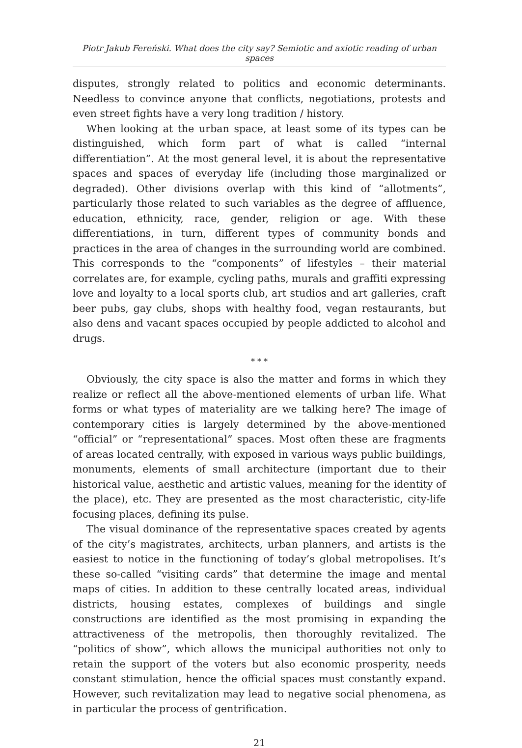Piotr Jakub Fereński. What does the city say? Semiotic and axiotic reading of urban spaces
disputes, strongly related to politics and economic determinants. Needless to convince anyone that conflicts, negotiations, protests and even street fights have a very long tradition / history.
When looking at the urban space, at least some of its types can be distinguished, which form part of what is called “internal differentiation”. At the most general level, it is about the representative spaces and spaces of everyday life (including those marginalized or degraded). Other divisions overlap with this kind of “allotments”, particularly those related to such variables as the degree of affluence, education, ethnicity, race, gender, religion or age. With these differentiations, in turn, different types of community bonds and practices in the area of changes in the surrounding world are combined. This corresponds to the “components” of lifestyles – their material correlates are, for example, cycling paths, murals and graffiti expressing love and loyalty to a local sports club, art studios and art galleries, craft beer pubs, gay clubs, shops with healthy food, vegan restaurants, but also dens and vacant spaces occupied by people addicted to alcohol and drugs.
* * *
Obviously, the city space is also the matter and forms in which they realize or reflect all the above-mentioned elements of urban life. What forms or what types of materiality are we talking here? The image of contemporary cities is largely determined by the above-mentioned “official” or “representational” spaces. Most often these are fragments of areas located centrally, with exposed in various ways public buildings, monuments, elements of small architecture (important due to their historical value, aesthetic and artistic values, meaning for the identity of the place), etc. They are presented as the most characteristic, city-life focusing places, defining its pulse.
The visual dominance of the representative spaces created by agents of the city’s magistrates, architects, urban planners, and artists is the easiest to notice in the functioning of today’s global metropolises. It’s these so-called “visiting cards” that determine the image and mental maps of cities. In addition to these centrally located areas, individual districts, housing estates, complexes of buildings and single constructions are identified as the most promising in expanding the attractiveness of the metropolis, then thoroughly revitalized. The “politics of show”, which allows the municipal authorities not only to retain the support of the voters but also economic prosperity, needs constant stimulation, hence the official spaces must constantly expand. However, such revitalization may lead to negative social phenomena, as in particular the process of gentrification.
21